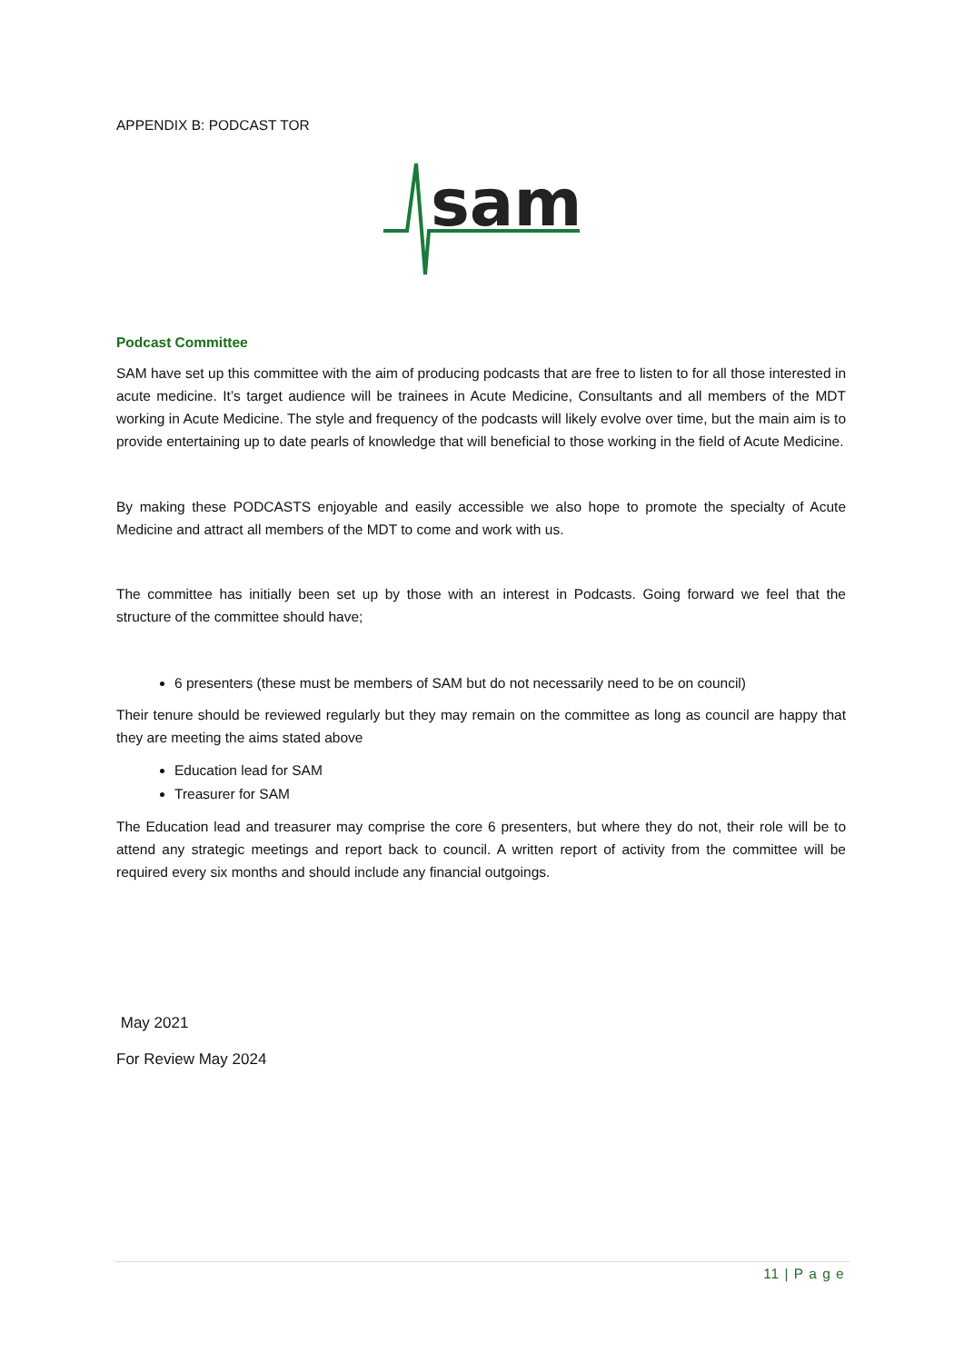APPENDIX B: PODCAST TOR
sam
Podcast Committee
SAM have set up this committee with the aim of producing podcasts that are free to listen to for all those interested in acute medicine. It’s target audience will be trainees in Acute Medicine, Consultants and all members of the MDT working in Acute Medicine. The style and frequency of the podcasts will likely evolve over time, but the main aim is to provide entertaining up to date pearls of knowledge that will beneficial to those working in the field of Acute Medicine.
By making these PODCASTS enjoyable and easily accessible we also hope to promote the specialty of Acute Medicine and attract all members of the MDT to come and work with us.
The committee has initially been set up by those with an interest in Podcasts. Going forward we feel that the structure of the committee should have;
6 presenters (these must be members of SAM but do not necessarily need to be on council)
Their tenure should be reviewed regularly but they may remain on the committee as long as council are happy that they are meeting the aims stated above
Education lead for SAM
Treasurer for SAM
The Education lead and treasurer may comprise the core 6 presenters, but where they do not, their role will be to attend any strategic meetings and report back to council. A written report of activity from the committee will be required every six months and should include any financial outgoings.
May 2021
For Review May 2024
11 | P a g e